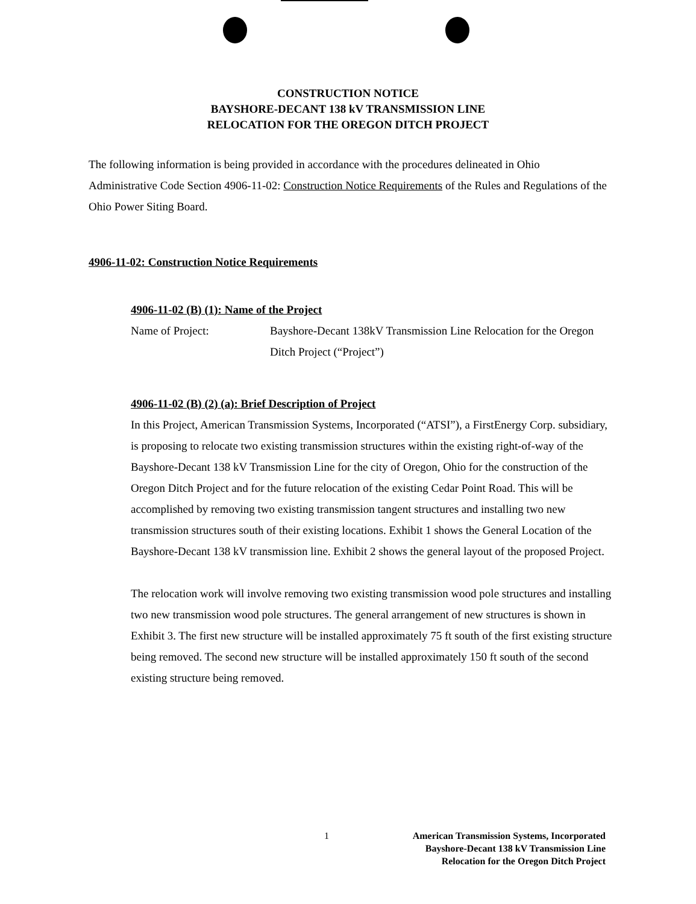CONSTRUCTION NOTICE
BAYSHORE-DECANT 138 kV TRANSMISSION LINE
RELOCATION FOR THE OREGON DITCH PROJECT
The following information is being provided in accordance with the procedures delineated in Ohio Administrative Code Section 4906-11-02: Construction Notice Requirements of the Rules and Regulations of the Ohio Power Siting Board.
4906-11-02: Construction Notice Requirements
4906-11-02 (B) (1): Name of the Project
Name of Project: Bayshore-Decant 138kV Transmission Line Relocation for the Oregon Ditch Project (“Project”)
4906-11-02 (B) (2) (a): Brief Description of Project
In this Project, American Transmission Systems, Incorporated (“ATSI”), a FirstEnergy Corp. subsidiary, is proposing to relocate two existing transmission structures within the existing right-of-way of the Bayshore-Decant 138 kV Transmission Line for the city of Oregon, Ohio for the construction of the Oregon Ditch Project and for the future relocation of the existing Cedar Point Road. This will be accomplished by removing two existing transmission tangent structures and installing two new transmission structures south of their existing locations. Exhibit 1 shows the General Location of the Bayshore-Decant 138 kV transmission line. Exhibit 2 shows the general layout of the proposed Project.
The relocation work will involve removing two existing transmission wood pole structures and installing two new transmission wood pole structures. The general arrangement of new structures is shown in Exhibit 3. The first new structure will be installed approximately 75 ft south of the first existing structure being removed. The second new structure will be installed approximately 150 ft south of the second existing structure being removed.
1
American Transmission Systems, Incorporated
Bayshore-Decant 138 kV Transmission Line
Relocation for the Oregon Ditch Project